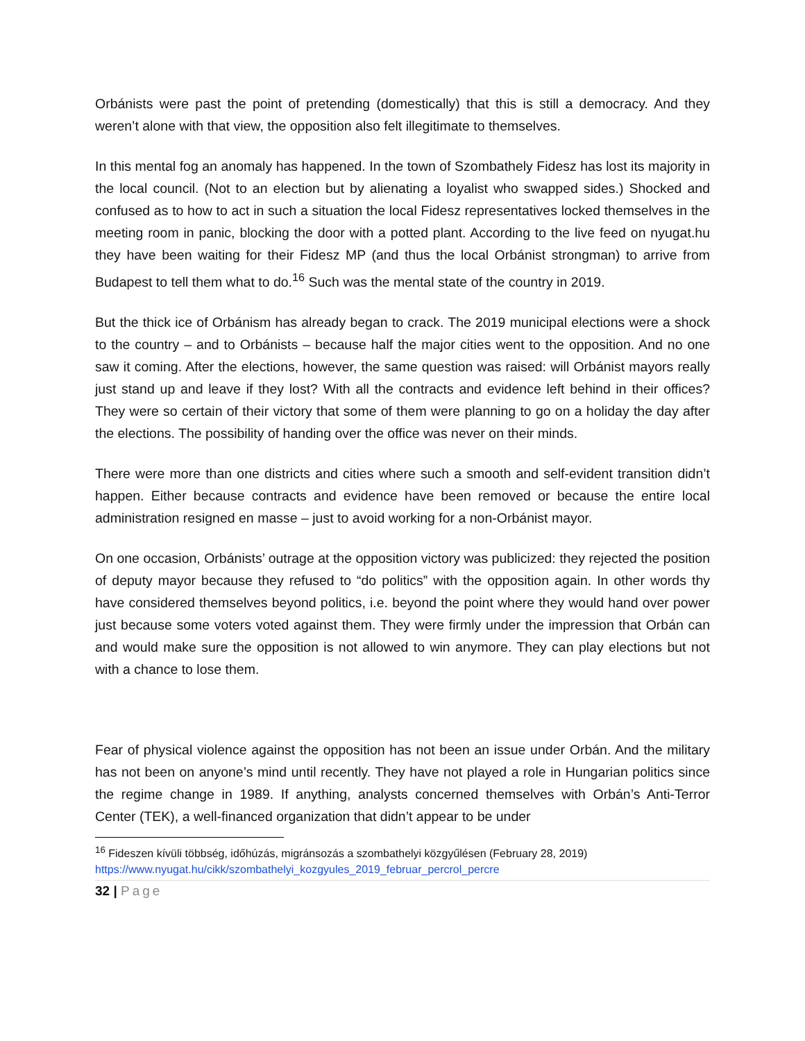Orbánists were past the point of pretending (domestically) that this is still a democracy. And they weren’t alone with that view, the opposition also felt illegitimate to themselves.
In this mental fog an anomaly has happened. In the town of Szombathely Fidesz has lost its majority in the local council. (Not to an election but by alienating a loyalist who swapped sides.) Shocked and confused as to how to act in such a situation the local Fidesz representatives locked themselves in the meeting room in panic, blocking the door with a potted plant. According to the live feed on nyugat.hu they have been waiting for their Fidesz MP (and thus the local Orbánist strongman) to arrive from Budapest to tell them what to do.<sup>16</sup> Such was the mental state of the country in 2019.
But the thick ice of Orbánism has already began to crack. The 2019 municipal elections were a shock to the country – and to Orbánists – because half the major cities went to the opposition. And no one saw it coming. After the elections, however, the same question was raised: will Orbánist mayors really just stand up and leave if they lost? With all the contracts and evidence left behind in their offices? They were so certain of their victory that some of them were planning to go on a holiday the day after the elections. The possibility of handing over the office was never on their minds.
There were more than one districts and cities where such a smooth and self-evident transition didn’t happen. Either because contracts and evidence have been removed or because the entire local administration resigned en masse – just to avoid working for a non-Orbánist mayor.
On one occasion, Orbánists’ outrage at the opposition victory was publicized: they rejected the position of deputy mayor because they refused to “do politics” with the opposition again. In other words thy have considered themselves beyond politics, i.e. beyond the point where they would hand over power just because some voters voted against them. They were firmly under the impression that Orbán can and would make sure the opposition is not allowed to win anymore. They can play elections but not with a chance to lose them.
Fear of physical violence against the opposition has not been an issue under Orbán. And the military has not been on anyone’s mind until recently. They have not played a role in Hungarian politics since the regime change in 1989. If anything, analysts concerned themselves with Orbán’s Anti-Terror Center (TEK), a well-financed organization that didn’t appear to be under
<sup>16</sup> Fideszen kívüli többség, időhúzás, migránsozás a szombathelyi közgyűlésen (February 28, 2019)
https://www.nyugat.hu/cikk/szombathelyi_kozgyules_2019_februar_percrol_percre
32 | Page